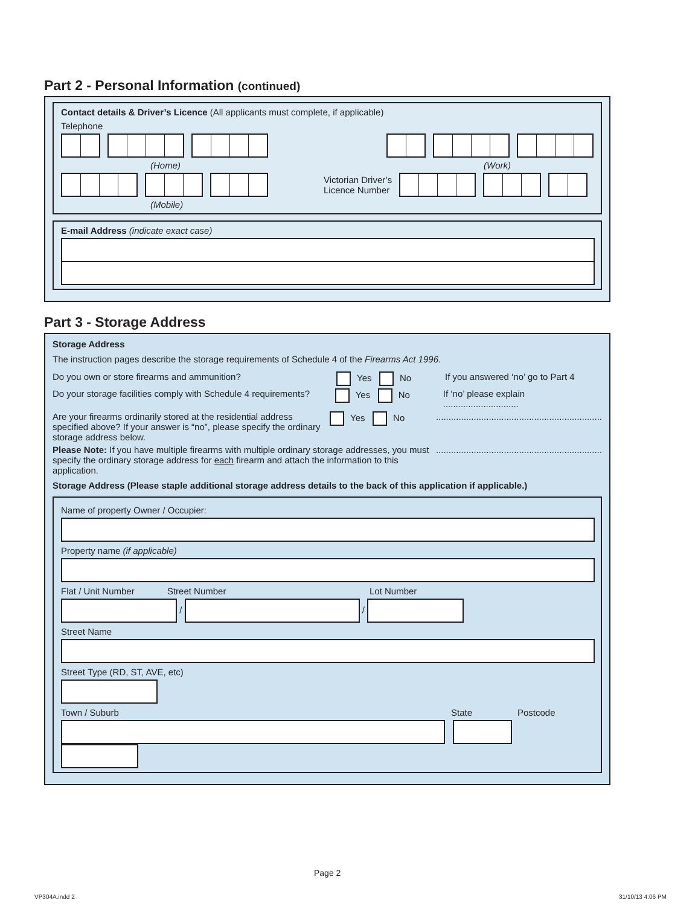Part 2 - Personal Information (continued)
Contact details & Driver’s Licence (All applicants must complete, if applicable)
Telephone
(Home) (Work)
Victorian Driver’s
Licence Number
(Mobile)
E-mail Address (indicate exact case)
Part 3 - Storage Address
Storage Address
The instruction pages describe the storage requirements of Schedule 4 of the Firearms Act 1996.
Do you own or store firearms and ammunition? Yes No If you answered ‘no’ go to Part 4
Do your storage facilities comply with Schedule 4 requirements? Yes No If ‘no’ please explain ..............................
Are your firearms ordinarily stored at the residential address specified above? If your answer is “no”, please specify the ordinary storage address below. Yes No..................................................................
Please Note: If you have multiple firearms with multiple ordinary storage addresses, you must specify the ordinary storage address for each firearm and attach the information to this application...................................................................
Storage Address (Please staple additional storage address details to the back of this application if applicable.)
Name of property Owner / Occupier:
Property name (if applicable)
Flat / Unit Number Street Number Lot Number
/ /
Street Name
Street Type (RD, ST, AVE, etc)
Town / Suburb State Postcode
Page 2
VP304A.indd 2 31/10/13 4:06 PM